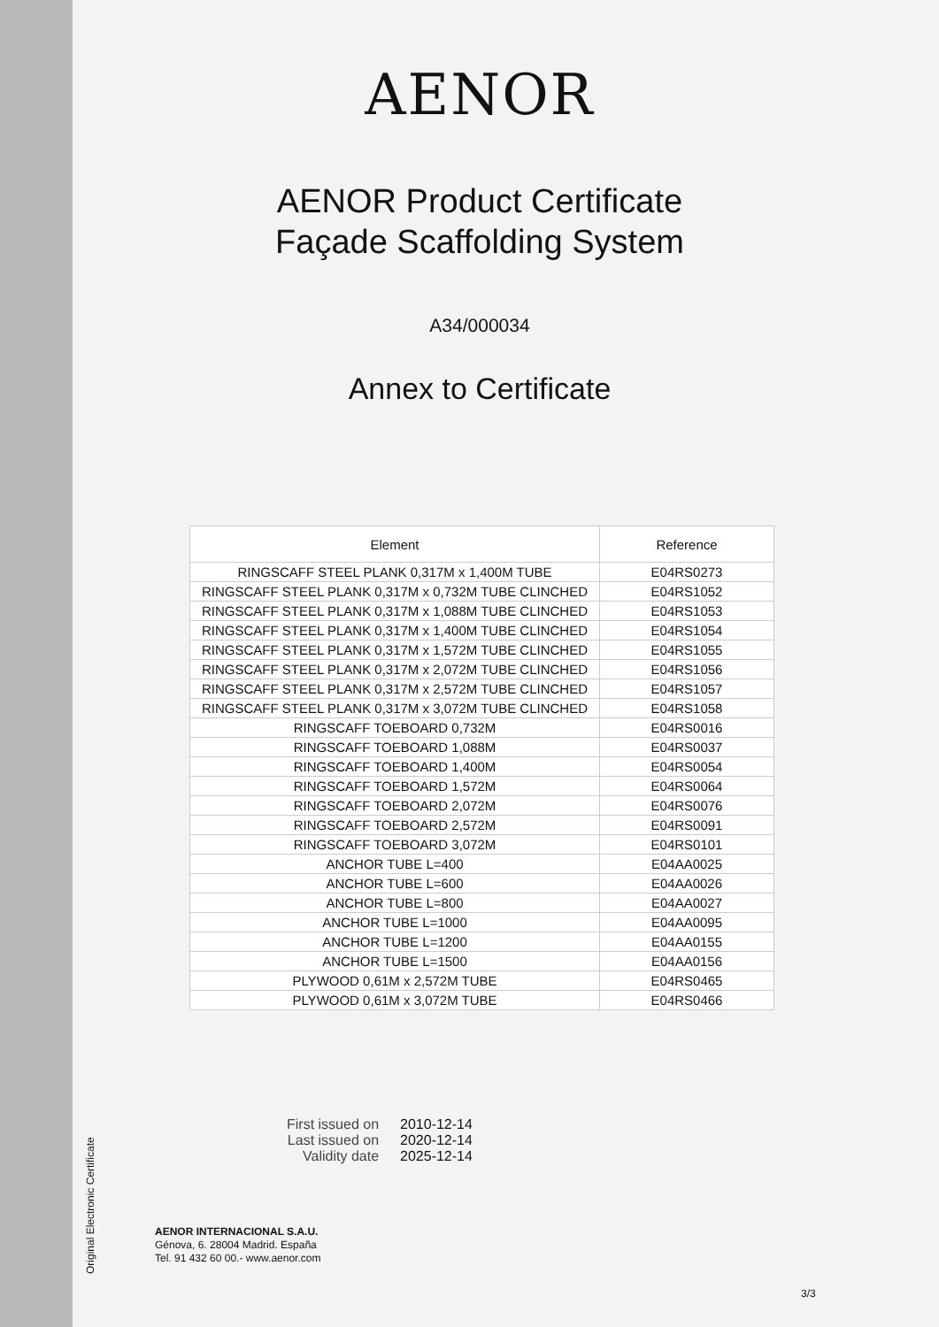Original Electronic Certificate
AENOR
AENOR Product Certificate
Façade Scaffolding System
A34/000034
Annex to Certificate
| Element | Reference |
| --- | --- |
| RINGSCAFF STEEL PLANK 0,317M x 1,400M TUBE | E04RS0273 |
| RINGSCAFF STEEL PLANK 0,317M x 0,732M TUBE CLINCHED | E04RS1052 |
| RINGSCAFF STEEL PLANK 0,317M x 1,088M TUBE CLINCHED | E04RS1053 |
| RINGSCAFF STEEL PLANK 0,317M x 1,400M TUBE CLINCHED | E04RS1054 |
| RINGSCAFF STEEL PLANK 0,317M x 1,572M TUBE CLINCHED | E04RS1055 |
| RINGSCAFF STEEL PLANK 0,317M x 2,072M TUBE CLINCHED | E04RS1056 |
| RINGSCAFF STEEL PLANK 0,317M x 2,572M TUBE CLINCHED | E04RS1057 |
| RINGSCAFF STEEL PLANK 0,317M x 3,072M TUBE CLINCHED | E04RS1058 |
| RINGSCAFF TOEBOARD 0,732M | E04RS0016 |
| RINGSCAFF TOEBOARD 1,088M | E04RS0037 |
| RINGSCAFF TOEBOARD 1,400M | E04RS0054 |
| RINGSCAFF TOEBOARD 1,572M | E04RS0064 |
| RINGSCAFF TOEBOARD 2,072M | E04RS0076 |
| RINGSCAFF TOEBOARD 2,572M | E04RS0091 |
| RINGSCAFF TOEBOARD 3,072M | E04RS0101 |
| ANCHOR TUBE L=400 | E04AA0025 |
| ANCHOR TUBE L=600 | E04AA0026 |
| ANCHOR TUBE L=800 | E04AA0027 |
| ANCHOR TUBE L=1000 | E04AA0095 |
| ANCHOR TUBE L=1200 | E04AA0155 |
| ANCHOR TUBE L=1500 | E04AA0156 |
| PLYWOOD 0,61M x 2,572M TUBE | E04RS0465 |
| PLYWOOD 0,61M x 3,072M TUBE | E04RS0466 |
| First issued on | 2010-12-14 |
| Last issued on | 2020-12-14 |
| Validity date | 2025-12-14 |
AENOR INTERNACIONAL S.A.U.
Génova, 6. 28004 Madrid. España
Tel. 91 432 60 00.- www.aenor.com
3/3